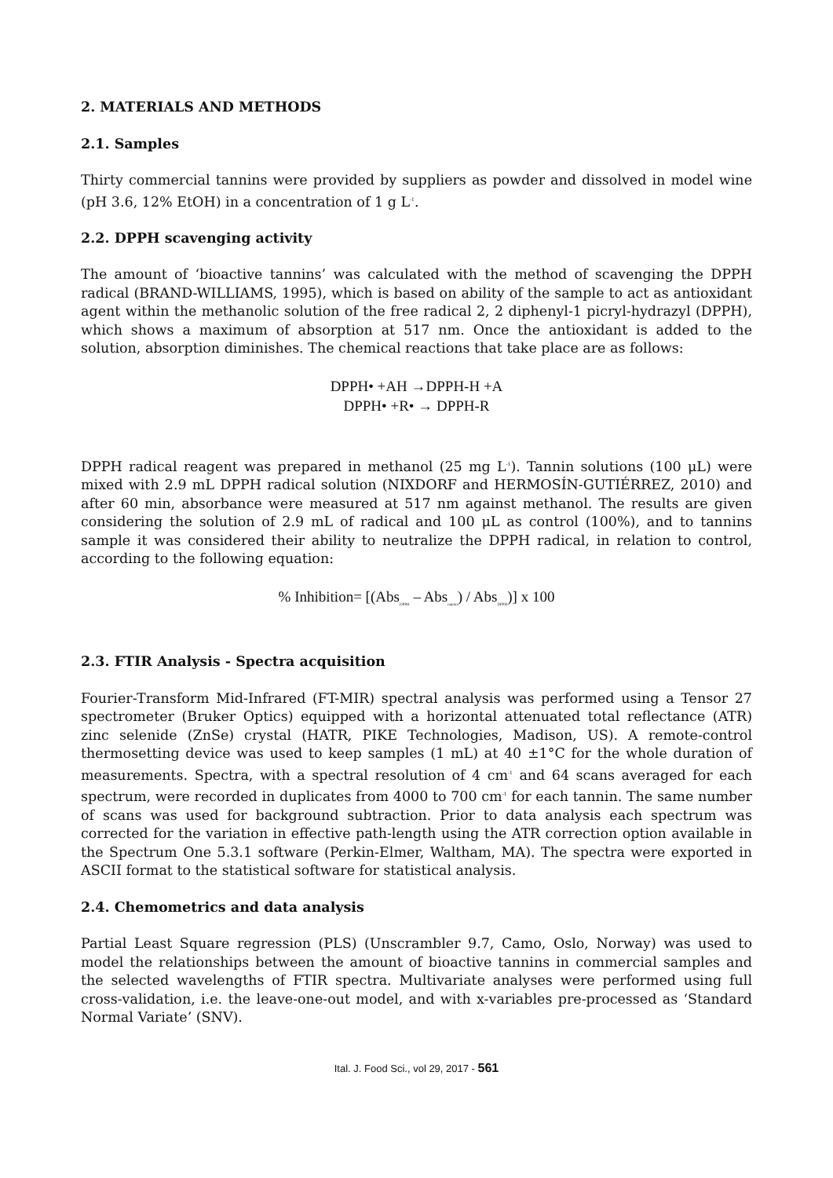2. MATERIALS AND METHODS
2.1. Samples
Thirty commercial tannins were provided by suppliers as powder and dissolved in model wine (pH 3.6, 12% EtOH) in a concentration of 1 g L<sup>-1</sup>.
2.2. DPPH scavenging activity
The amount of ‘bioactive tannins’ was calculated with the method of scavenging the DPPH radical (BRAND-WILLIAMS, 1995), which is based on ability of the sample to act as antioxidant agent within the methanolic solution of the free radical 2, 2 diphenyl-1 picryl-hydrazyl (DPPH), which shows a maximum of absorption at 517 nm. Once the antioxidant is added to the solution, absorption diminishes. The chemical reactions that take place are as follows:
DPPH• +AH →DPPH-H +A
DPPH• +R• → DPPH-R
DPPH radical reagent was prepared in methanol (25 mg L<sup>-1</sup>). Tannin solutions (100 μL) were mixed with 2.9 mL DPPH radical solution (NIXDORF and HERMOSÍN-GUTIÉRREZ, 2010) and after 60 min, absorbance were measured at 517 nm against methanol. The results are given considering the solution of 2.9 mL of radical and 100 μL as control (100%), and to tannins sample it was considered their ability to neutralize the DPPH radical, in relation to control, according to the following equation:
% Inhibition= [(Abs<sub>DPPH</sub> – Abs<sub>tannin</sub>) / Abs<sub>DPPH</sub>)] x 100
2.3. FTIR Analysis - Spectra acquisition
Fourier-Transform Mid-Infrared (FT-MIR) spectral analysis was performed using a Tensor 27 spectrometer (Bruker Optics) equipped with a horizontal attenuated total reflectance (ATR) zinc selenide (ZnSe) crystal (HATR, PIKE Technologies, Madison, US). A remote-control thermosetting device was used to keep samples (1 mL) at 40 ±1°C for the whole duration of measurements. Spectra, with a spectral resolution of 4 cm<sup>-1</sup> and 64 scans averaged for each spectrum, were recorded in duplicates from 4000 to 700 cm<sup>-1</sup> for each tannin. The same number of scans was used for background subtraction. Prior to data analysis each spectrum was corrected for the variation in effective path-length using the ATR correction option available in the Spectrum One 5.3.1 software (Perkin-Elmer, Waltham, MA). The spectra were exported in ASCII format to the statistical software for statistical analysis.
2.4. Chemometrics and data analysis
Partial Least Square regression (PLS) (Unscrambler 9.7, Camo, Oslo, Norway) was used to model the relationships between the amount of bioactive tannins in commercial samples and the selected wavelengths of FTIR spectra. Multivariate analyses were performed using full cross-validation, i.e. the leave-one-out model, and with x-variables pre-processed as ‘Standard Normal Variate’ (SNV).
Ital. J. Food Sci., vol 29, 2017 - 561